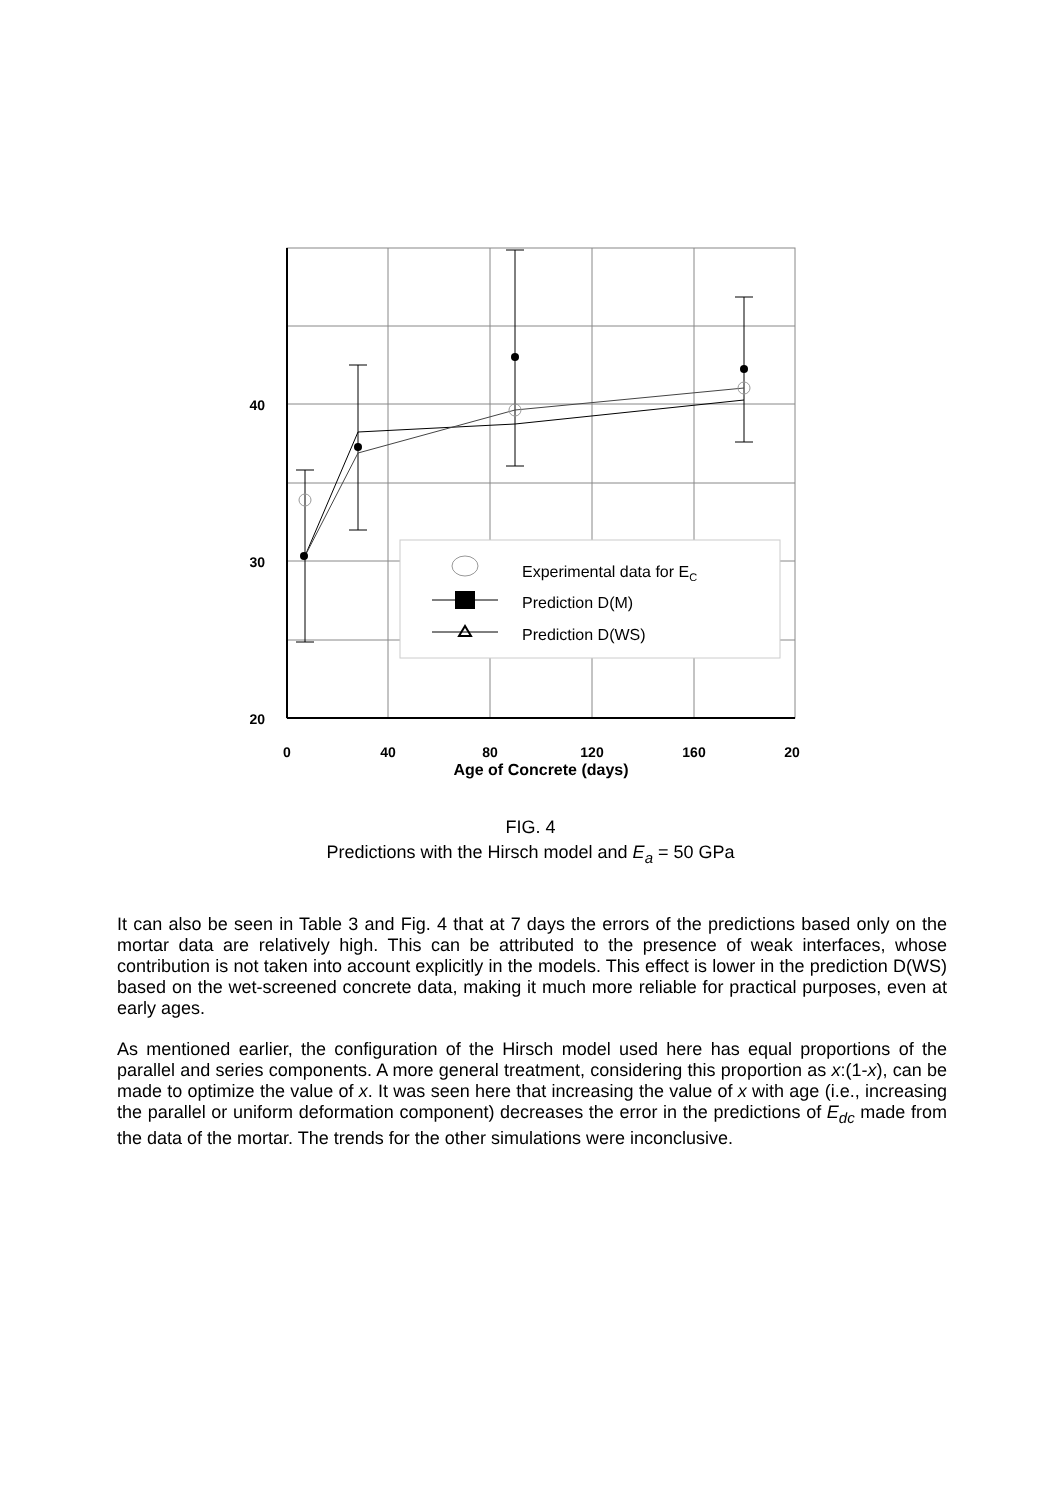Experimental data for EC
Prediction D(M)
Prediction D(WS)
40
30
20
0
40
80
120
160
20
Age of Concrete (days)
FIG. 4
Predictions with the Hirsch model and E<sub>a</sub> = 50 GPa
It can also be seen in Table 3 and Fig. 4 that at 7 days the errors of the predictions based only on the mortar data are relatively high. This can be attributed to the presence of weak interfaces, whose contribution is not taken into account explicitly in the models. This effect is lower in the prediction D(WS) based on the wet-screened concrete data, making it much more reliable for practical purposes, even at early ages.
As mentioned earlier, the configuration of the Hirsch model used here has equal proportions of the parallel and series components. A more general treatment, considering this proportion as x:(1-x), can be made to optimize the value of x. It was seen here that increasing the value of x with age (i.e., increasing the parallel or uniform deformation component) decreases the error in the predictions of E<sub>dc</sub> made from the data of the mortar. The trends for the other simulations were inconclusive.